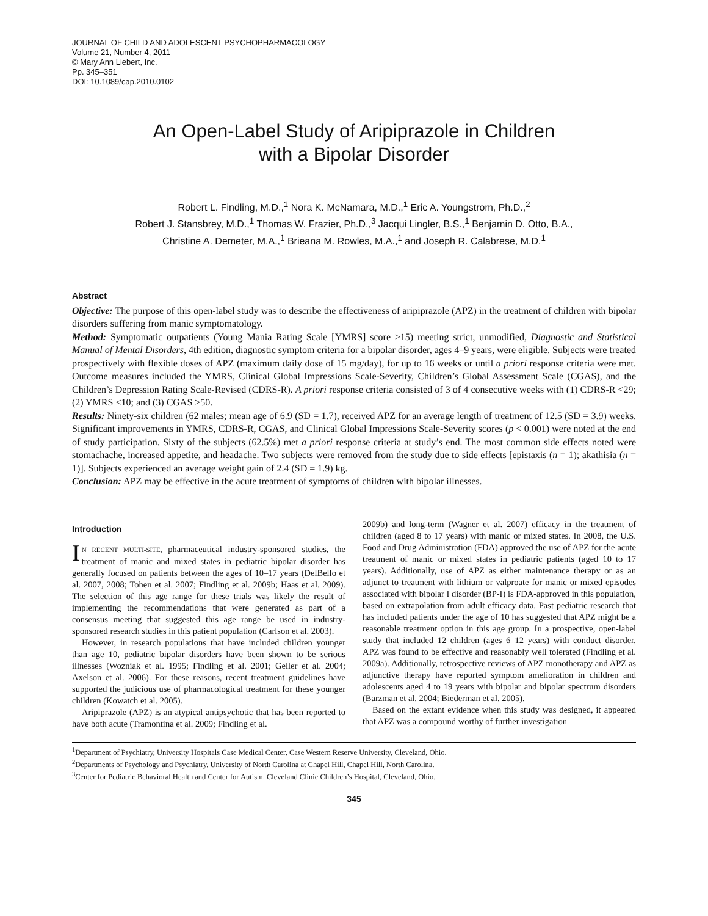JOURNAL OF CHILD AND ADOLESCENT PSYCHOPHARMACOLOGY
Volume 21, Number 4, 2011
© Mary Ann Liebert, Inc.
Pp. 345–351
DOI: 10.1089/cap.2010.0102
An Open-Label Study of Aripiprazole in Children
with a Bipolar Disorder
Robert L. Findling, M.D.,<sup>1</sup> Nora K. McNamara, M.D.,<sup>1</sup> Eric A. Youngstrom, Ph.D.,<sup>2</sup>
Robert J. Stansbrey, M.D.,<sup>1</sup> Thomas W. Frazier, Ph.D.,<sup>3</sup> Jacqui Lingler, B.S.,<sup>1</sup> Benjamin D. Otto, B.A.,
Christine A. Demeter, M.A.,<sup>1</sup> Brieana M. Rowles, M.A.,<sup>1</sup> and Joseph R. Calabrese, M.D.<sup>1</sup>
Abstract
Objective: The purpose of this open-label study was to describe the effectiveness of aripiprazole (APZ) in the treatment of children with bipolar disorders suffering from manic symptomatology.
Method: Symptomatic outpatients (Young Mania Rating Scale [YMRS] score ≥15) meeting strict, unmodified, Diagnostic and Statistical Manual of Mental Disorders, 4th edition, diagnostic symptom criteria for a bipolar disorder, ages 4–9 years, were eligible. Subjects were treated prospectively with flexible doses of APZ (maximum daily dose of 15 mg/day), for up to 16 weeks or until a priori response criteria were met. Outcome measures included the YMRS, Clinical Global Impressions Scale-Severity, Children’s Global Assessment Scale (CGAS), and the Children’s Depression Rating Scale-Revised (CDRS-R). A priori response criteria consisted of 3 of 4 consecutive weeks with (1) CDRS-R <29; (2) YMRS <10; and (3) CGAS >50.
Results: Ninety-six children (62 males; mean age of 6.9 (SD = 1.7), received APZ for an average length of treatment of 12.5 (SD = 3.9) weeks. Significant improvements in YMRS, CDRS-R, CGAS, and Clinical Global Impressions Scale-Severity scores (p < 0.001) were noted at the end of study participation. Sixty of the subjects (62.5%) met a priori response criteria at study’s end. The most common side effects noted were stomachache, increased appetite, and headache. Two subjects were removed from the study due to side effects [epistaxis (n = 1); akathisia (n = 1)]. Subjects experienced an average weight gain of 2.4 (SD = 1.9) kg.
Conclusion: APZ may be effective in the acute treatment of symptoms of children with bipolar illnesses.
Introduction
IN RECENT MULTI-SITE, pharmaceutical industry-sponsored studies, the treatment of manic and mixed states in pediatric bipolar disorder has generally focused on patients between the ages of 10–17 years (DelBello et al. 2007, 2008; Tohen et al. 2007; Findling et al. 2009b; Haas et al. 2009). The selection of this age range for these trials was likely the result of implementing the recommendations that were generated as part of a consensus meeting that suggested this age range be used in industry-sponsored research studies in this patient population (Carlson et al. 2003).
However, in research populations that have included children younger than age 10, pediatric bipolar disorders have been shown to be serious illnesses (Wozniak et al. 1995; Findling et al. 2001; Geller et al. 2004; Axelson et al. 2006). For these reasons, recent treatment guidelines have supported the judicious use of pharmacological treatment for these younger children (Kowatch et al. 2005).
Aripiprazole (APZ) is an atypical antipsychotic that has been reported to have both acute (Tramontina et al. 2009; Findling et al.
2009b) and long-term (Wagner et al. 2007) efficacy in the treatment of children (aged 8 to 17 years) with manic or mixed states. In 2008, the U.S. Food and Drug Administration (FDA) approved the use of APZ for the acute treatment of manic or mixed states in pediatric patients (aged 10 to 17 years). Additionally, use of APZ as either maintenance therapy or as an adjunct to treatment with lithium or valproate for manic or mixed episodes associated with bipolar I disorder (BP-I) is FDA-approved in this population, based on extrapolation from adult efficacy data. Past pediatric research that has included patients under the age of 10 has suggested that APZ might be a reasonable treatment option in this age group. In a prospective, open-label study that included 12 children (ages 6–12 years) with conduct disorder, APZ was found to be effective and reasonably well tolerated (Findling et al. 2009a). Additionally, retrospective reviews of APZ monotherapy and APZ as adjunctive therapy have reported symptom amelioration in children and adolescents aged 4 to 19 years with bipolar and bipolar spectrum disorders (Barzman et al. 2004; Biederman et al. 2005).
Based on the extant evidence when this study was designed, it appeared that APZ was a compound worthy of further investigation
<sup>1</sup> Department of Psychiatry, University Hospitals Case Medical Center, Case Western Reserve University, Cleveland, Ohio.
<sup>2</sup> Departments of Psychology and Psychiatry, University of North Carolina at Chapel Hill, Chapel Hill, North Carolina.
<sup>3</sup> Center for Pediatric Behavioral Health and Center for Autism, Cleveland Clinic Children’s Hospital, Cleveland, Ohio.
345